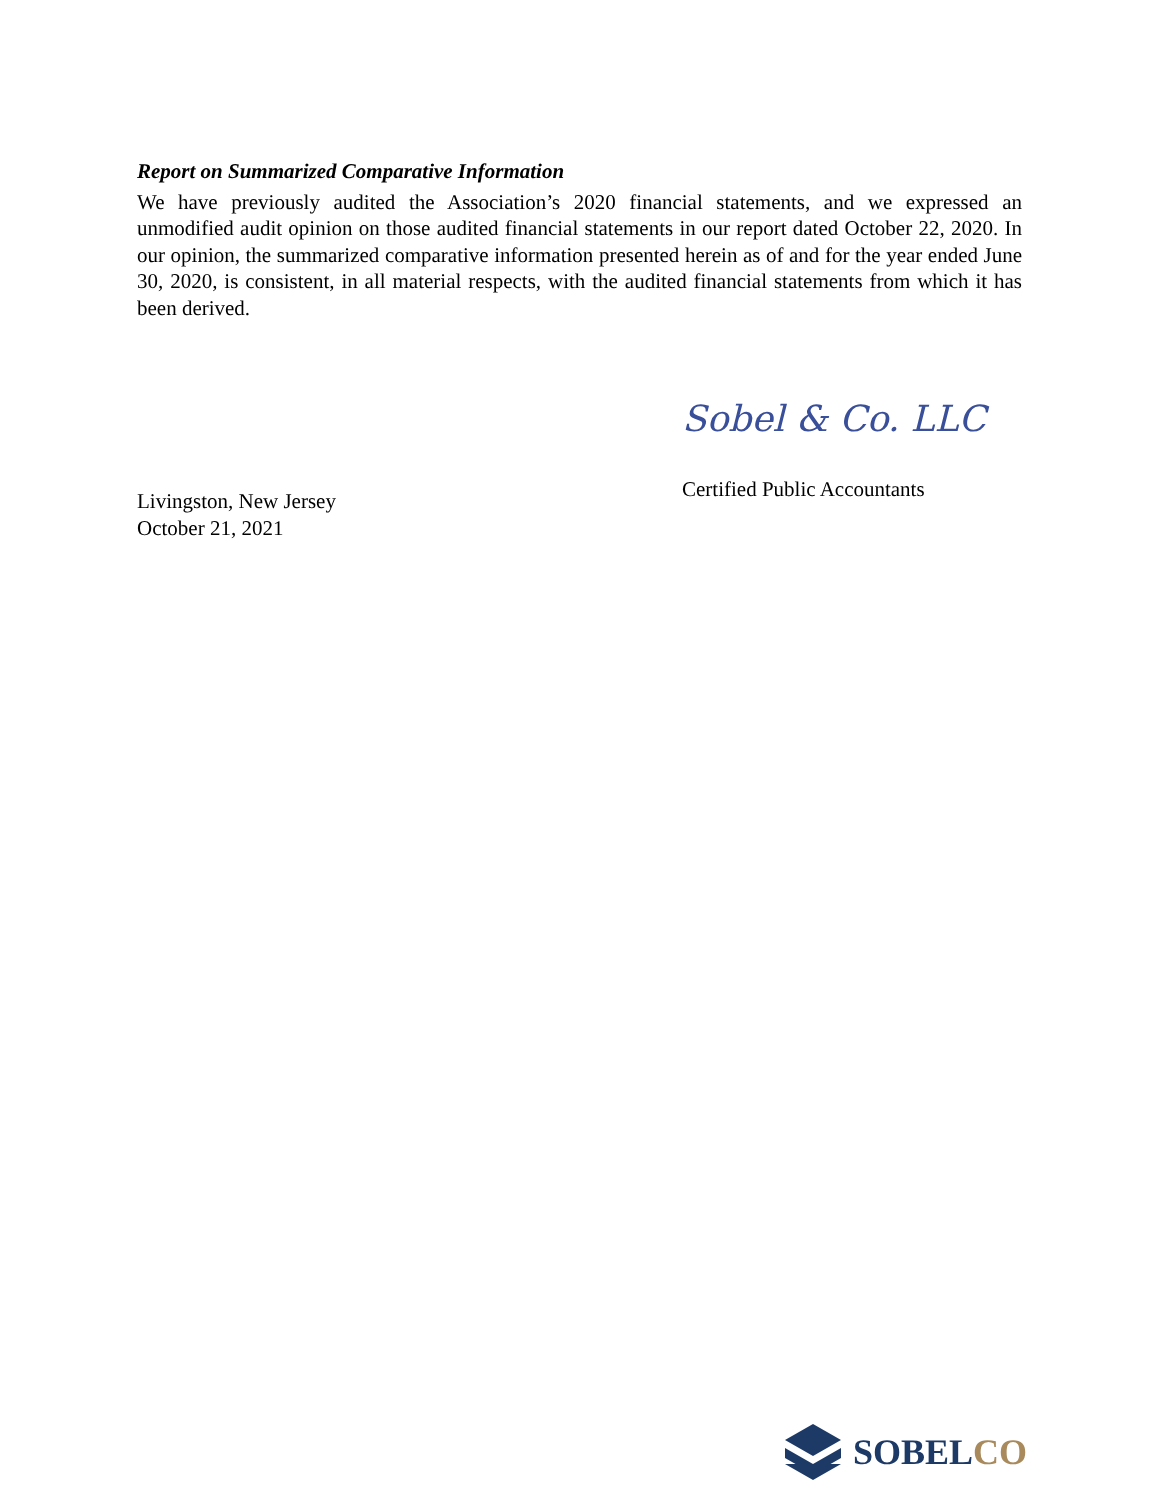Report on Summarized Comparative Information
We have previously audited the Association’s 2020 financial statements, and we expressed an unmodified audit opinion on those audited financial statements in our report dated October 22, 2020. In our opinion, the summarized comparative information presented herein as of and for the year ended June 30, 2020, is consistent, in all material respects, with the audited financial statements from which it has been derived.
Livingston, New Jersey
October 21, 2021
Sobel & Co. LLC
Certified Public Accountants
SOBELCO